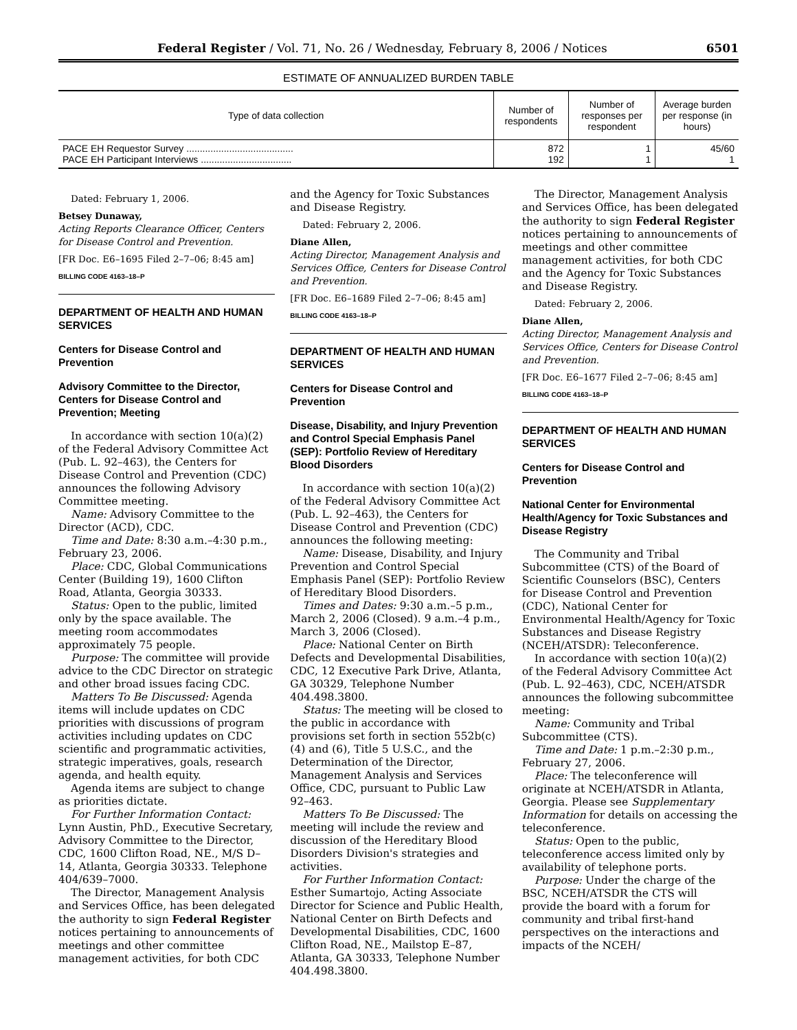Federal Register / Vol. 71, No. 26 / Wednesday, February 8, 2006 / Notices 6501
ESTIMATE OF ANNUALIZED BURDEN TABLE
| Type of data collection | Number of respondents | Number of responses per respondent | Average burden per response (in hours) |
| --- | --- | --- | --- |
| PACE EH Requestor Survey ........................................ PACE EH Participant Interviews .................................. | 872 192 | 1 1 | 45/60 1 |
Dated: February 1, 2006.
Betsey Dunaway,
Acting Reports Clearance Officer, Centers for Disease Control and Prevention.
[FR Doc. E6–1695 Filed 2–7–06; 8:45 am]
BILLING CODE 4163–18–P
DEPARTMENT OF HEALTH AND HUMAN SERVICES
Centers for Disease Control and Prevention
Advisory Committee to the Director, Centers for Disease Control and Prevention; Meeting
In accordance with section 10(a)(2) of the Federal Advisory Committee Act (Pub. L. 92–463), the Centers for Disease Control and Prevention (CDC) announces the following Advisory Committee meeting.
Name: Advisory Committee to the Director (ACD), CDC.
Time and Date: 8:30 a.m.–4:30 p.m., February 23, 2006.
Place: CDC, Global Communications Center (Building 19), 1600 Clifton Road, Atlanta, Georgia 30333.
Status: Open to the public, limited only by the space available. The meeting room accommodates approximately 75 people.
Purpose: The committee will provide advice to the CDC Director on strategic and other broad issues facing CDC.
Matters To Be Discussed: Agenda items will include updates on CDC priorities with discussions of program activities including updates on CDC scientific and programmatic activities, strategic imperatives, goals, research agenda, and health equity.
Agenda items are subject to change as priorities dictate.
For Further Information Contact: Lynn Austin, PhD., Executive Secretary, Advisory Committee to the Director, CDC, 1600 Clifton Road, NE., M/S D–14, Atlanta, Georgia 30333. Telephone 404/639–7000.
The Director, Management Analysis and Services Office, has been delegated the authority to sign Federal Register notices pertaining to announcements of meetings and other committee management activities, for both CDC
and the Agency for Toxic Substances and Disease Registry.
Dated: February 2, 2006.
Diane Allen,
Acting Director, Management Analysis and Services Office, Centers for Disease Control and Prevention.
[FR Doc. E6–1689 Filed 2–7–06; 8:45 am]
BILLING CODE 4163–18–P
DEPARTMENT OF HEALTH AND HUMAN SERVICES
Centers for Disease Control and Prevention
Disease, Disability, and Injury Prevention and Control Special Emphasis Panel (SEP): Portfolio Review of Hereditary Blood Disorders
In accordance with section 10(a)(2) of the Federal Advisory Committee Act (Pub. L. 92–463), the Centers for Disease Control and Prevention (CDC) announces the following meeting:
Name: Disease, Disability, and Injury Prevention and Control Special Emphasis Panel (SEP): Portfolio Review of Hereditary Blood Disorders.
Times and Dates: 9:30 a.m.–5 p.m., March 2, 2006 (Closed). 9 a.m.–4 p.m., March 3, 2006 (Closed).
Place: National Center on Birth Defects and Developmental Disabilities, CDC, 12 Executive Park Drive, Atlanta, GA 30329, Telephone Number 404.498.3800.
Status: The meeting will be closed to the public in accordance with provisions set forth in section 552b(c)(4) and (6), Title 5 U.S.C., and the Determination of the Director, Management Analysis and Services Office, CDC, pursuant to Public Law 92–463.
Matters To Be Discussed: The meeting will include the review and discussion of the Hereditary Blood Disorders Division's strategies and activities.
For Further Information Contact: Esther Sumartojo, Acting Associate Director for Science and Public Health, National Center on Birth Defects and Developmental Disabilities, CDC, 1600 Clifton Road, NE., Mailstop E–87, Atlanta, GA 30333, Telephone Number 404.498.3800.
The Director, Management Analysis and Services Office, has been delegated the authority to sign Federal Register notices pertaining to announcements of meetings and other committee management activities, for both CDC and the Agency for Toxic Substances and Disease Registry.
Dated: February 2, 2006.
Diane Allen,
Acting Director, Management Analysis and Services Office, Centers for Disease Control and Prevention.
[FR Doc. E6–1677 Filed 2–7–06; 8:45 am]
BILLING CODE 4163–18–P
DEPARTMENT OF HEALTH AND HUMAN SERVICES
Centers for Disease Control and Prevention
National Center for Environmental Health/Agency for Toxic Substances and Disease Registry
The Community and Tribal Subcommittee (CTS) of the Board of Scientific Counselors (BSC), Centers for Disease Control and Prevention (CDC), National Center for Environmental Health/Agency for Toxic Substances and Disease Registry (NCEH/ATSDR): Teleconference.
In accordance with section 10(a)(2) of the Federal Advisory Committee Act (Pub. L. 92–463), CDC, NCEH/ATSDR announces the following subcommittee meeting:
Name: Community and Tribal Subcommittee (CTS).
Time and Date: 1 p.m.–2:30 p.m., February 27, 2006.
Place: The teleconference will originate at NCEH/ATSDR in Atlanta, Georgia. Please see Supplementary Information for details on accessing the teleconference.
Status: Open to the public, teleconference access limited only by availability of telephone ports.
Purpose: Under the charge of the BSC, NCEH/ATSDR the CTS will provide the board with a forum for community and tribal first-hand perspectives on the interactions and impacts of the NCEH/